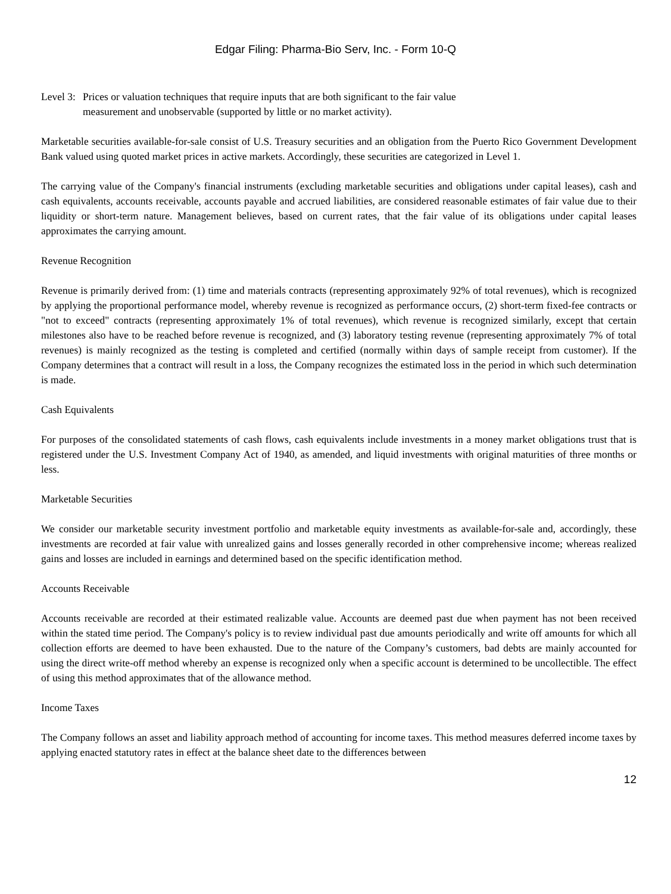Edgar Filing: Pharma-Bio Serv, Inc. - Form 10-Q
Level 3:
Prices or valuation techniques that require inputs that are both significant to the fair value measurement and unobservable (supported by little or no market activity).
Marketable securities available-for-sale consist of U.S. Treasury securities and an obligation from the Puerto Rico Government Development Bank valued using quoted market prices in active markets. Accordingly, these securities are categorized in Level 1.
The carrying value of the Company's financial instruments (excluding marketable securities and obligations under capital leases), cash and cash equivalents, accounts receivable, accounts payable and accrued liabilities, are considered reasonable estimates of fair value due to their liquidity or short-term nature. Management believes, based on current rates, that the fair value of its obligations under capital leases approximates the carrying amount.
Revenue Recognition
Revenue is primarily derived from: (1) time and materials contracts (representing approximately 92% of total revenues), which is recognized by applying the proportional performance model, whereby revenue is recognized as performance occurs, (2) short-term fixed-fee contracts or "not to exceed" contracts (representing approximately 1% of total revenues), which revenue is recognized similarly, except that certain milestones also have to be reached before revenue is recognized, and (3) laboratory testing revenue (representing approximately 7% of total revenues) is mainly recognized as the testing is completed and certified (normally within days of sample receipt from customer). If the Company determines that a contract will result in a loss, the Company recognizes the estimated loss in the period in which such determination is made.
Cash Equivalents
For purposes of the consolidated statements of cash flows, cash equivalents include investments in a money market obligations trust that is registered under the U.S. Investment Company Act of 1940, as amended, and liquid investments with original maturities of three months or less.
Marketable Securities
We consider our marketable security investment portfolio and marketable equity investments as available-for-sale and, accordingly, these investments are recorded at fair value with unrealized gains and losses generally recorded in other comprehensive income; whereas realized gains and losses are included in earnings and determined based on the specific identification method.
Accounts Receivable
Accounts receivable are recorded at their estimated realizable value. Accounts are deemed past due when payment has not been received within the stated time period. The Company's policy is to review individual past due amounts periodically and write off amounts for which all collection efforts are deemed to have been exhausted. Due to the nature of the Company’s customers, bad debts are mainly accounted for using the direct write-off method whereby an expense is recognized only when a specific account is determined to be uncollectible. The effect of using this method approximates that of the allowance method.
Income Taxes
The Company follows an asset and liability approach method of accounting for income taxes. This method measures deferred income taxes by applying enacted statutory rates in effect at the balance sheet date to the differences between
12